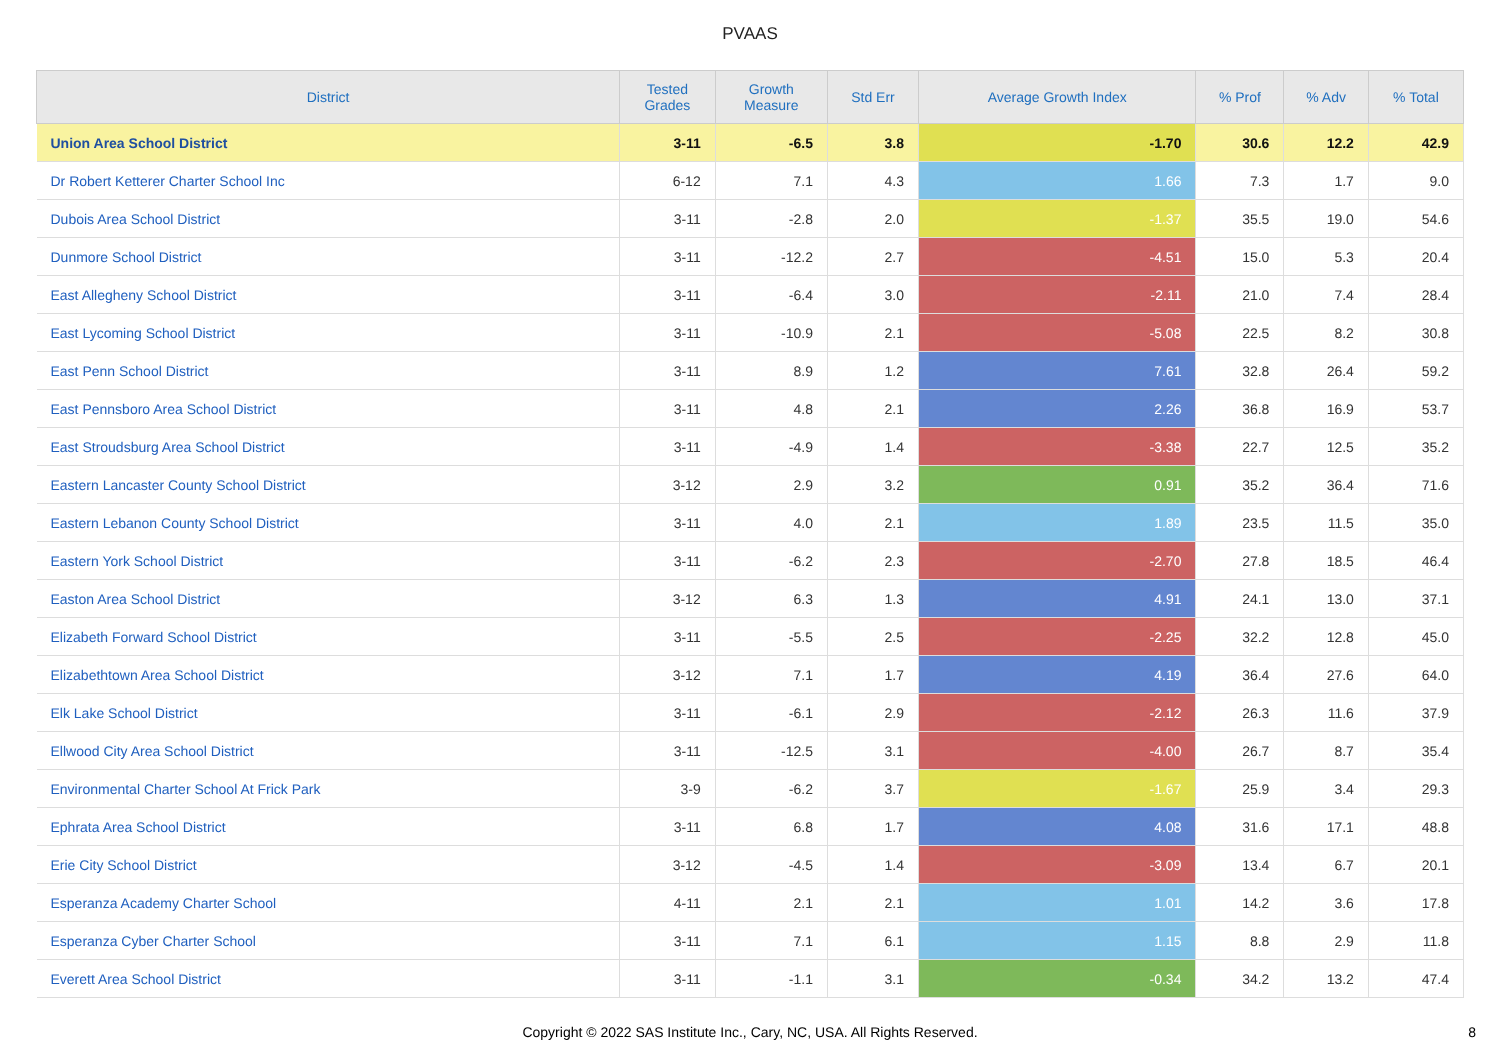PVAAS
| District | Tested Grades | Growth Measure | Std Err | Average Growth Index | % Prof | % Adv | % Total |
| --- | --- | --- | --- | --- | --- | --- | --- |
| Union Area School District | 3-11 | -6.5 | 3.8 | -1.70 | 30.6 | 12.2 | 42.9 |
| Dr Robert Ketterer Charter School Inc | 6-12 | 7.1 | 4.3 | 1.66 | 7.3 | 1.7 | 9.0 |
| Dubois Area School District | 3-11 | -2.8 | 2.0 | -1.37 | 35.5 | 19.0 | 54.6 |
| Dunmore School District | 3-11 | -12.2 | 2.7 | -4.51 | 15.0 | 5.3 | 20.4 |
| East Allegheny School District | 3-11 | -6.4 | 3.0 | -2.11 | 21.0 | 7.4 | 28.4 |
| East Lycoming School District | 3-11 | -10.9 | 2.1 | -5.08 | 22.5 | 8.2 | 30.8 |
| East Penn School District | 3-11 | 8.9 | 1.2 | 7.61 | 32.8 | 26.4 | 59.2 |
| East Pennsboro Area School District | 3-11 | 4.8 | 2.1 | 2.26 | 36.8 | 16.9 | 53.7 |
| East Stroudsburg Area School District | 3-11 | -4.9 | 1.4 | -3.38 | 22.7 | 12.5 | 35.2 |
| Eastern Lancaster County School District | 3-12 | 2.9 | 3.2 | 0.91 | 35.2 | 36.4 | 71.6 |
| Eastern Lebanon County School District | 3-11 | 4.0 | 2.1 | 1.89 | 23.5 | 11.5 | 35.0 |
| Eastern York School District | 3-11 | -6.2 | 2.3 | -2.70 | 27.8 | 18.5 | 46.4 |
| Easton Area School District | 3-12 | 6.3 | 1.3 | 4.91 | 24.1 | 13.0 | 37.1 |
| Elizabeth Forward School District | 3-11 | -5.5 | 2.5 | -2.25 | 32.2 | 12.8 | 45.0 |
| Elizabethtown Area School District | 3-12 | 7.1 | 1.7 | 4.19 | 36.4 | 27.6 | 64.0 |
| Elk Lake School District | 3-11 | -6.1 | 2.9 | -2.12 | 26.3 | 11.6 | 37.9 |
| Ellwood City Area School District | 3-11 | -12.5 | 3.1 | -4.00 | 26.7 | 8.7 | 35.4 |
| Environmental Charter School At Frick Park | 3-9 | -6.2 | 3.7 | -1.67 | 25.9 | 3.4 | 29.3 |
| Ephrata Area School District | 3-11 | 6.8 | 1.7 | 4.08 | 31.6 | 17.1 | 48.8 |
| Erie City School District | 3-12 | -4.5 | 1.4 | -3.09 | 13.4 | 6.7 | 20.1 |
| Esperanza Academy Charter School | 4-11 | 2.1 | 2.1 | 1.01 | 14.2 | 3.6 | 17.8 |
| Esperanza Cyber Charter School | 3-11 | 7.1 | 6.1 | 1.15 | 8.8 | 2.9 | 11.8 |
| Everett Area School District | 3-11 | -1.1 | 3.1 | -0.34 | 34.2 | 13.2 | 47.4 |
Copyright © 2022 SAS Institute Inc., Cary, NC, USA. All Rights Reserved.
8